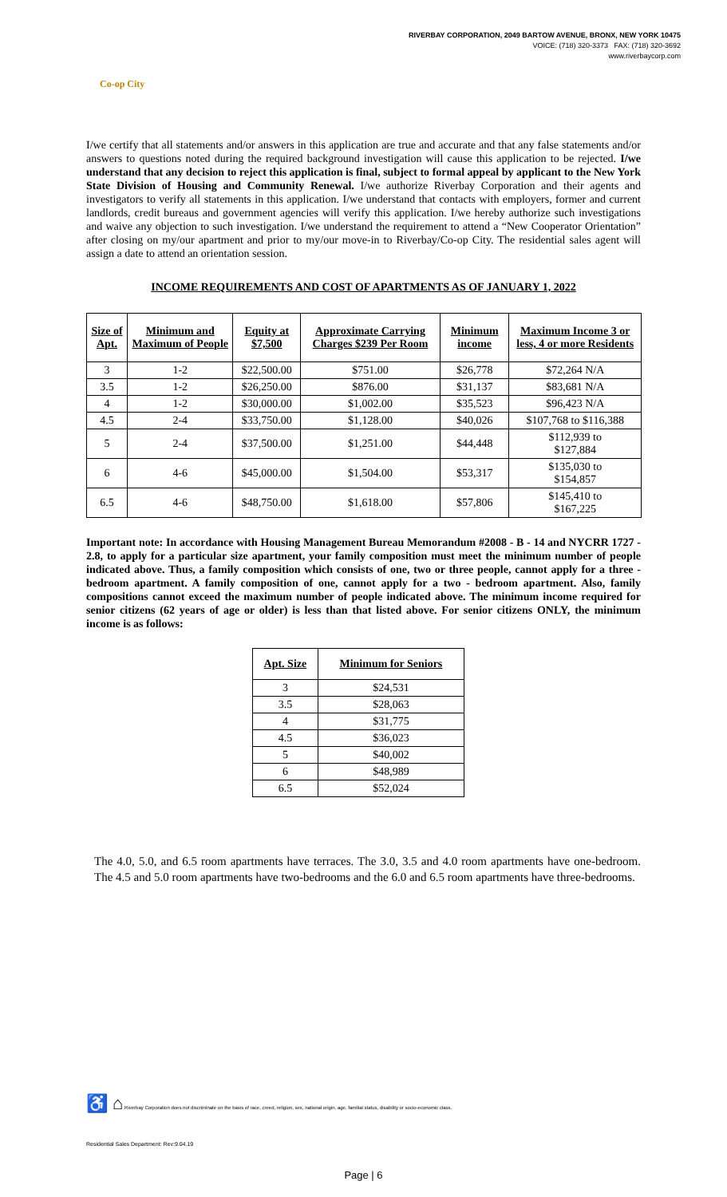Co-op City
RIVERBAY CORPORATION, 2049 BARTOW AVENUE, BRONX, NEW YORK 10475
VOICE: (718) 320-3373 FAX: (718) 320-3692
www.riverbaycorp.com
I/we certify that all statements and/or answers in this application are true and accurate and that any false statements and/or answers to questions noted during the required background investigation will cause this application to be rejected. I/we understand that any decision to reject this application is final, subject to formal appeal by applicant to the New York State Division of Housing and Community Renewal. I/we authorize Riverbay Corporation and their agents and investigators to verify all statements in this application. I/we understand that contacts with employers, former and current landlords, credit bureaus and government agencies will verify this application. I/we hereby authorize such investigations and waive any objection to such investigation. I/we understand the requirement to attend a “New Cooperator Orientation” after closing on my/our apartment and prior to my/our move-in to Riverbay/Co-op City. The residential sales agent will assign a date to attend an orientation session.
INCOME REQUIREMENTS AND COST OF APARTMENTS AS OF JANUARY 1, 2022
| Size of Apt. | Minimum and Maximum of People | Equity at $7,500 | Approximate Carrying Charges $239 Per Room | Minimum income | Maximum Income 3 or less, 4 or more Residents |
| --- | --- | --- | --- | --- | --- |
| 3 | 1-2 | $22,500.00 | $751.00 | $26,778 | $72,264 N/A |
| 3.5 | 1-2 | $26,250.00 | $876.00 | $31,137 | $83,681 N/A |
| 4 | 1-2 | $30,000.00 | $1,002.00 | $35,523 | $96,423 N/A |
| 4.5 | 2-4 | $33,750.00 | $1,128.00 | $40,026 | $107,768 to $116,388 |
| 5 | 2-4 | $37,500.00 | $1,251.00 | $44,448 | $112,939 to $127,884 |
| 6 | 4-6 | $45,000.00 | $1,504.00 | $53,317 | $135,030 to $154,857 |
| 6.5 | 4-6 | $48,750.00 | $1,618.00 | $57,806 | $145,410 to $167,225 |
Important note: In accordance with Housing Management Bureau Memorandum #2008 - B - 14 and NYCRR 1727 - 2.8, to apply for a particular size apartment, your family composition must meet the minimum number of people indicated above. Thus, a family composition which consists of one, two or three people, cannot apply for a three - bedroom apartment. A family composition of one, cannot apply for a two - bedroom apartment. Also, family compositions cannot exceed the maximum number of people indicated above. The minimum income required for senior citizens (62 years of age or older) is less than that listed above. For senior citizens ONLY, the minimum income is as follows:
| Apt. Size | Minimum for Seniors |
| --- | --- |
| 3 | $24,531 |
| 3.5 | $28,063 |
| 4 | $31,775 |
| 4.5 | $36,023 |
| 5 | $40,002 |
| 6 | $48,989 |
| 6.5 | $52,024 |
The 4.0, 5.0, and 6.5 room apartments have terraces. The 3.0, 3.5 and 4.0 room apartments have one-bedroom. The 4.5 and 5.0 room apartments have two-bedrooms and the 6.0 and 6.5 room apartments have three-bedrooms.
♿ ⌂ Riverbay Corporation does not discriminate on the basis of race, creed, religion, sex, national origin, age, familial status, disability or socio-economic class.
Residential Sales Department: Rev:9.04.19
Page | 6